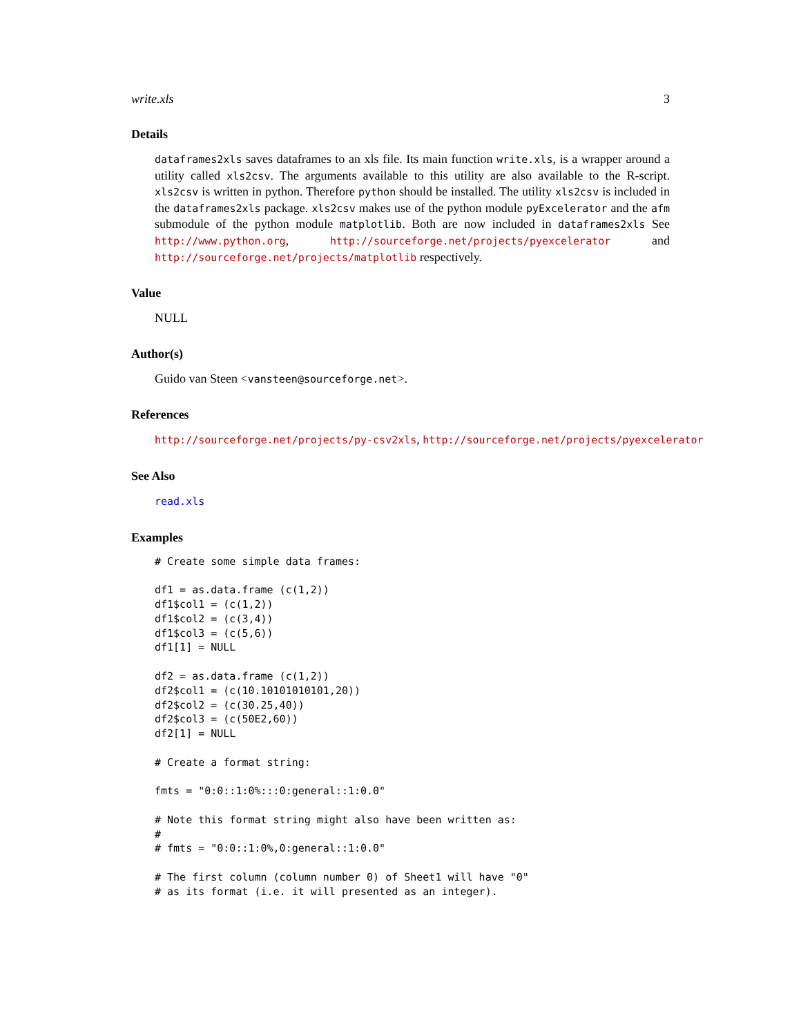write.xls 3
Details
dataframes2xls saves dataframes to an xls file. Its main function write.xls, is a wrapper around a utility called xls2csv. The arguments available to this utility are also available to the R-script. xls2csv is written in python. Therefore python should be installed. The utility xls2csv is included in the dataframes2xls package. xls2csv makes use of the python module pyExcelerator and the afm submodule of the python module matplotlib. Both are now included in dataframes2xls See http://www.python.org, http://sourceforge.net/projects/pyexcelerator and http://sourceforge.net/projects/matplotlib respectively.
Value
NULL
Author(s)
Guido van Steen <vansteen@sourceforge.net>.
References
http://sourceforge.net/projects/py-csv2xls, http://sourceforge.net/projects/pyexcelerator
See Also
read.xls
Examples
# Create some simple data frames:

df1 = as.data.frame (c(1,2))
df1$col1 = (c(1,2))
df1$col2 = (c(3,4))
df1$col3 = (c(5,6))
df1[1] = NULL

df2 = as.data.frame (c(1,2))
df2$col1 = (c(10.10101010101,20))
df2$col2 = (c(30.25,40))
df2$col3 = (c(50E2,60))
df2[1] = NULL

# Create a format string:

fmts = "0:0::1:0%:::0:general::1:0.0"

# Note this format string might also have been written as:
#
# fmts = "0:0::1:0%,0:general::1:0.0"

# The first column (column number 0) of Sheet1 will have "0"
# as its format (i.e. it will presented as an integer).